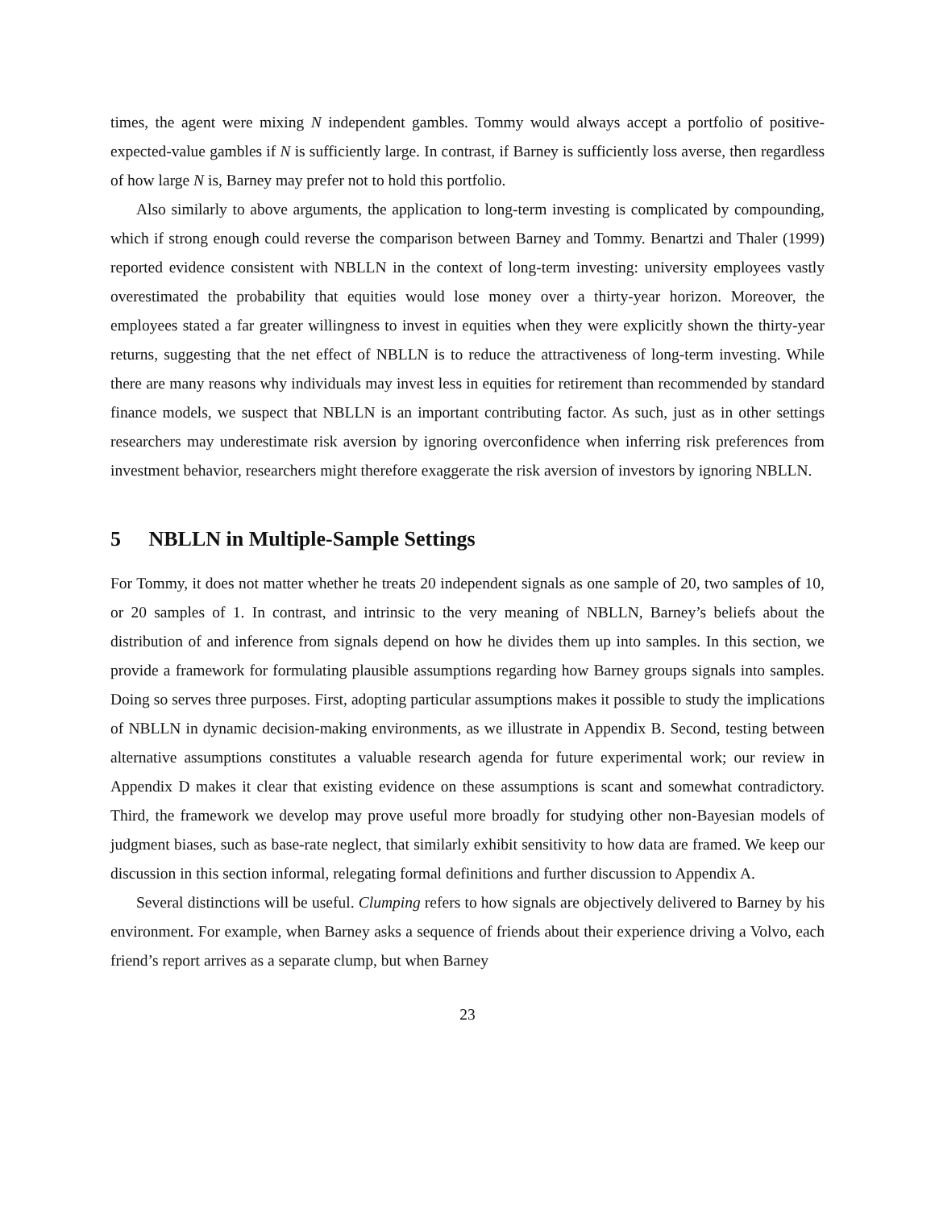times, the agent were mixing N independent gambles. Tommy would always accept a portfolio of positive-expected-value gambles if N is sufficiently large. In contrast, if Barney is sufficiently loss averse, then regardless of how large N is, Barney may prefer not to hold this portfolio.
Also similarly to above arguments, the application to long-term investing is complicated by compounding, which if strong enough could reverse the comparison between Barney and Tommy. Benartzi and Thaler (1999) reported evidence consistent with NBLLN in the context of long-term investing: university employees vastly overestimated the probability that equities would lose money over a thirty-year horizon. Moreover, the employees stated a far greater willingness to invest in equities when they were explicitly shown the thirty-year returns, suggesting that the net effect of NBLLN is to reduce the attractiveness of long-term investing. While there are many reasons why individuals may invest less in equities for retirement than recommended by standard finance models, we suspect that NBLLN is an important contributing factor. As such, just as in other settings researchers may underestimate risk aversion by ignoring overconfidence when inferring risk preferences from investment behavior, researchers might therefore exaggerate the risk aversion of investors by ignoring NBLLN.
5 NBLLN in Multiple-Sample Settings
For Tommy, it does not matter whether he treats 20 independent signals as one sample of 20, two samples of 10, or 20 samples of 1. In contrast, and intrinsic to the very meaning of NBLLN, Barney’s beliefs about the distribution of and inference from signals depend on how he divides them up into samples. In this section, we provide a framework for formulating plausible assumptions regarding how Barney groups signals into samples. Doing so serves three purposes. First, adopting particular assumptions makes it possible to study the implications of NBLLN in dynamic decision-making environments, as we illustrate in Appendix B. Second, testing between alternative assumptions constitutes a valuable research agenda for future experimental work; our review in Appendix D makes it clear that existing evidence on these assumptions is scant and somewhat contradictory. Third, the framework we develop may prove useful more broadly for studying other non-Bayesian models of judgment biases, such as base-rate neglect, that similarly exhibit sensitivity to how data are framed. We keep our discussion in this section informal, relegating formal definitions and further discussion to Appendix A.
Several distinctions will be useful. Clumping refers to how signals are objectively delivered to Barney by his environment. For example, when Barney asks a sequence of friends about their experience driving a Volvo, each friend’s report arrives as a separate clump, but when Barney
23